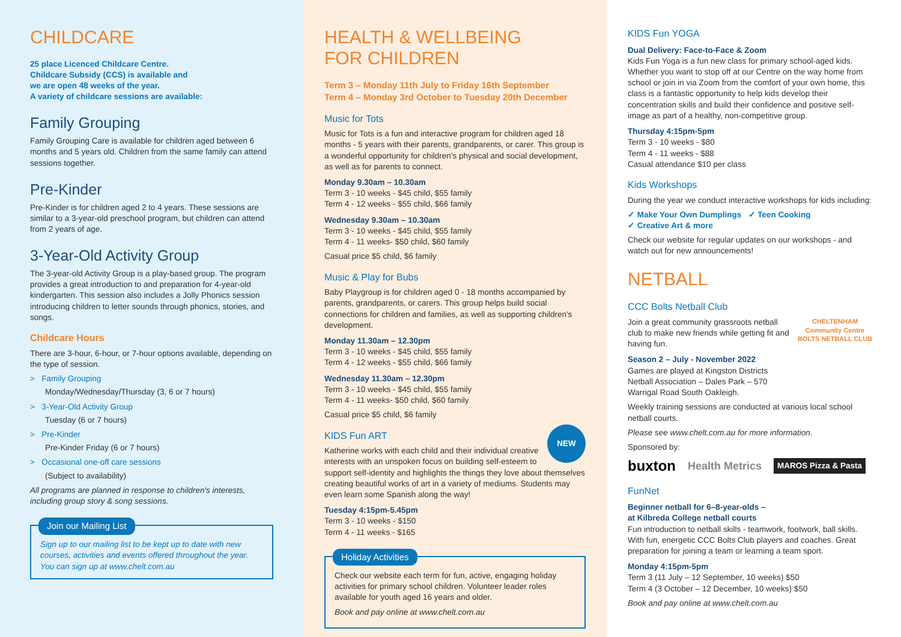CHILDCARE
25 place Licenced Childcare Centre.
Childcare Subsidy (CCS) is available and
we are open 48 weeks of the year.
A variety of childcare sessions are available:
Family Grouping
Family Grouping Care is available for children aged between 6 months and 5 years old. Children from the same family can attend sessions together.
Pre-Kinder
Pre-Kinder is for children aged 2 to 4 years. These sessions are similar to a 3-year-old preschool program, but children can attend from 2 years of age.
3-Year-Old Activity Group
The 3-year-old Activity Group is a play-based group. The program provides a great introduction to and preparation for 4-year-old kindergarten. This session also includes a Jolly Phonics session introducing children to letter sounds through phonics, stories, and songs.
Childcare Hours
There are 3-hour, 6-hour, or 7-hour options available, depending on the type of session.
> Family Grouping
Monday/Wednesday/Thursday (3, 6 or 7 hours)
> 3-Year-Old Activity Group
Tuesday (6 or 7 hours)
> Pre-Kinder
Pre-Kinder Friday (6 or 7 hours)
> Occasional one-off care sessions
(Subject to availability)
All programs are planned in response to children's interests, including group story & song sessions.
Join our Mailing List
Sign up to our mailing list to be kept up to date with new courses, activities and events offered throughout the year. You can sign up at www.chelt.com.au
HEALTH & WELLBEING
FOR CHILDREN
Term 3 – Monday 11th July to Friday 16th September
Term 4 – Monday 3rd October to Tuesday 20th December
Music for Tots
Music for Tots is a fun and interactive program for children aged 18 months - 5 years with their parents, grandparents, or carer. This group is a wonderful opportunity for children's physical and social development, as well as for parents to connect.
Monday 9.30am – 10.30am
Term 3 - 10 weeks - $45 child, $55 family
Term 4 - 12 weeks - $55 child, $66 family
Wednesday 9.30am – 10.30am
Term 3 - 10 weeks - $45 child, $55 family
Term 4 - 11 weeks- $50 child, $60 family
Casual price $5 child, $6 family
Music & Play for Bubs
Baby Playgroup is for children aged 0 - 18 months accompanied by parents, grandparents, or carers. This group helps build social connections for children and families, as well as supporting children's development.
Monday 11.30am – 12.30pm
Term 3 - 10 weeks - $45 child, $55 family
Term 4 - 12 weeks - $55 child, $66 family
Wednesday 11.30am – 12.30pm
Term 3 - 10 weeks - $45 child, $55 family
Term 4 - 11 weeks- $50 child, $60 family
Casual price $5 child, $6 family
NEW
KIDS Fun ART
Katherine works with each child and their individual creative interests with an unspoken focus on building self-esteem to support self-identity and highlights the things they love about themselves creating beautiful works of art in a variety of mediums. Students may even learn some Spanish along the way!
Tuesday 4:15pm-5.45pm
Term 3 - 10 weeks - $150
Term 4 - 11 weeks - $165
Holiday Activities
Check our website each term for fun, active, engaging holiday activities for primary school children. Volunteer leader roles available for youth aged 16 years and older.
Book and pay online at www.chelt.com.au
KIDS Fun YOGA
Dual Delivery: Face-to-Face & Zoom
Kids Fun Yoga is a fun new class for primary school-aged kids. Whether you want to stop off at our Centre on the way home from school or join in via Zoom from the comfort of your own home, this class is a fantastic opportunity to help kids develop their concentration skills and build their confidence and positive self-image as part of a healthy, non-competitive group.
Thursday 4:15pm-5pm
Term 3 - 10 weeks - $80
Term 4 - 11 weeks - $88
Casual attendance $10 per class
Kids Workshops
During the year we conduct interactive workshops for kids including:
✓ Make Your Own Dumplings ✓ Teen Cooking
✓ Creative Art & more
Check our website for regular updates on our workshops - and watch out for new announcements!
NETBALL
CCC Bolts Netball Club
CHELTENHAM Community Centre
BOLTS NETBALL CLUB
Join a great community grassroots netball club to make new friends while getting fit and having fun.
Season 2 – July - November 2022
Games are played at Kingston Districts Netball Association – Dales Park – 570 Warrigal Road South Oakleigh.
Weekly training sessions are conducted at various local school netball courts.
Please see www.chelt.com.au for more information.
Sponsored by:
buxton Health Metrics MAROS Pizza & Pasta
FunNet
Beginner netball for 6–8-year-olds –
at Kilbreda College netball courts
Fun introduction to netball skills - teamwork, footwork, ball skills. With fun, energetic CCC Bolts Club players and coaches. Great preparation for joining a team or learning a team sport.
Monday 4:15pm-5pm
Term 3 (11 July – 12 September, 10 weeks) $50
Term 4 (3 October – 12 December, 10 weeks) $50
Book and pay online at www.chelt.com.au